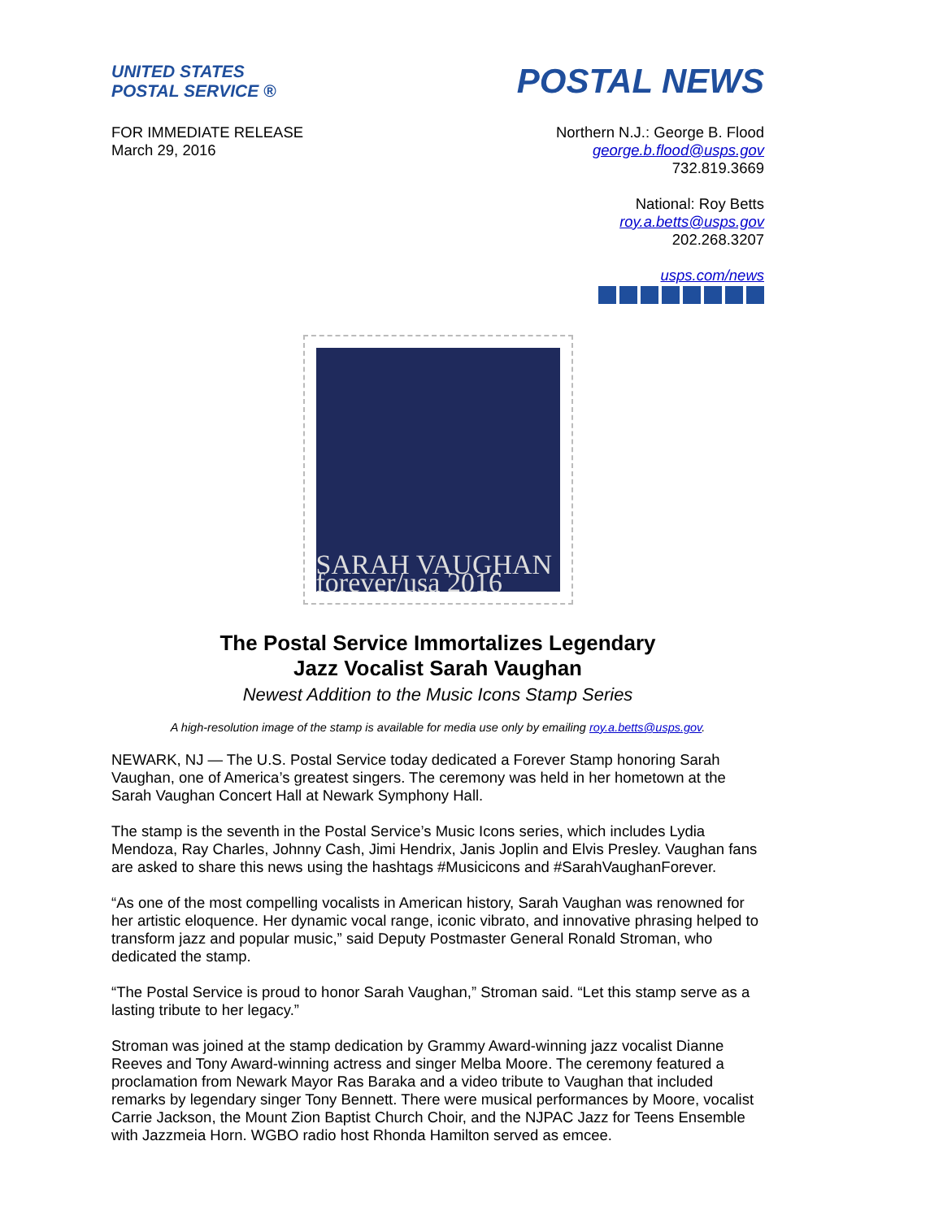UNITED STATES
POSTAL SERVICE ®
POSTAL NEWS
FOR IMMEDIATE RELEASE
March 29, 2016
Northern N.J.: George B. Flood
george.b.flood@usps.gov
732.819.3669
National: Roy Betts
roy.a.betts@usps.gov
202.268.3207
usps.com/news
SARAH VAUGHAN forever/usa 2016
The Postal Service Immortalizes Legendary
Jazz Vocalist Sarah Vaughan
Newest Addition to the Music Icons Stamp Series
A high-resolution image of the stamp is available for media use only by emailing roy.a.betts@usps.gov.
NEWARK, NJ — The U.S. Postal Service today dedicated a Forever Stamp honoring Sarah Vaughan, one of America’s greatest singers. The ceremony was held in her hometown at the Sarah Vaughan Concert Hall at Newark Symphony Hall.
The stamp is the seventh in the Postal Service’s Music Icons series, which includes Lydia Mendoza, Ray Charles, Johnny Cash, Jimi Hendrix, Janis Joplin and Elvis Presley. Vaughan fans are asked to share this news using the hashtags #Musicicons and #SarahVaughanForever.
“As one of the most compelling vocalists in American history, Sarah Vaughan was renowned for her artistic eloquence. Her dynamic vocal range, iconic vibrato, and innovative phrasing helped to transform jazz and popular music,” said Deputy Postmaster General Ronald Stroman, who dedicated the stamp.
“The Postal Service is proud to honor Sarah Vaughan,” Stroman said. “Let this stamp serve as a lasting tribute to her legacy.”
Stroman was joined at the stamp dedication by Grammy Award-winning jazz vocalist Dianne Reeves and Tony Award-winning actress and singer Melba Moore. The ceremony featured a proclamation from Newark Mayor Ras Baraka and a video tribute to Vaughan that included remarks by legendary singer Tony Bennett. There were musical performances by Moore, vocalist Carrie Jackson, the Mount Zion Baptist Church Choir, and the NJPAC Jazz for Teens Ensemble with Jazzmeia Horn. WGBO radio host Rhonda Hamilton served as emcee.